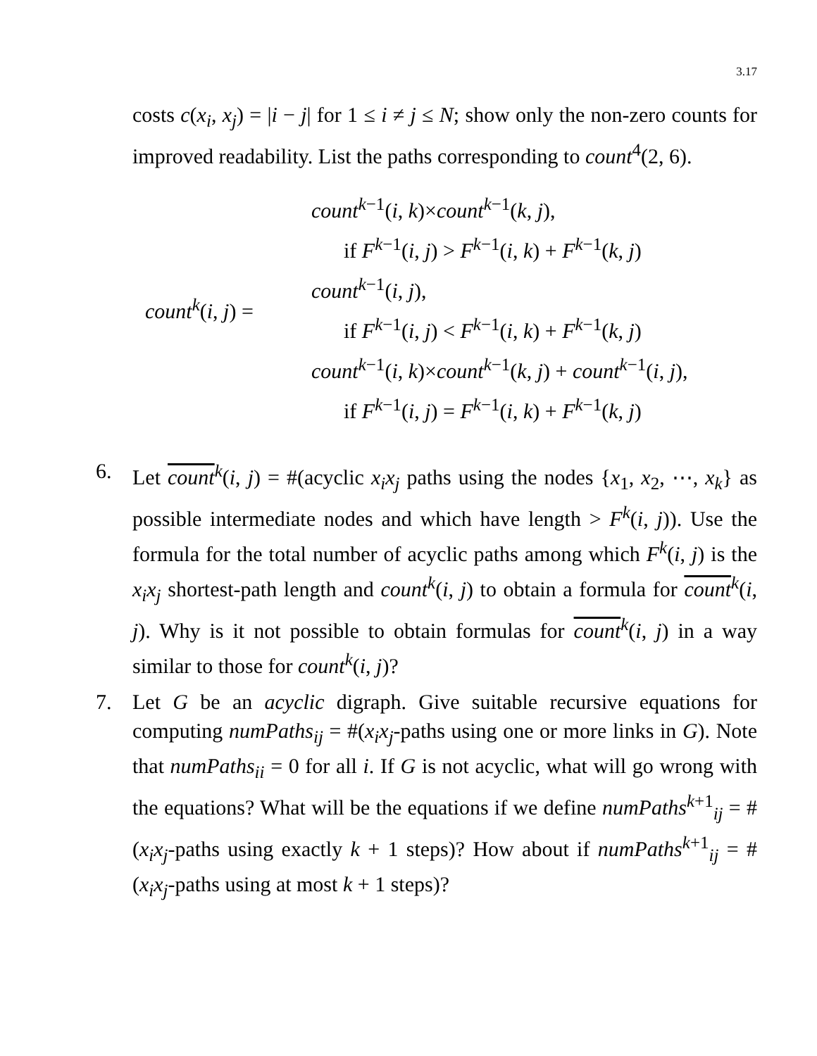3.17
costs c(x<sub>i</sub>, x<sub>j</sub>) = |i − j| for 1 ≤ i ≠ j ≤ N; show only the non-zero counts for improved readability. List the paths corresponding to count<sup>4</sup>(2, 6).
count<sup>k</sup>(i, j) =
count<sup>k</sup><sup>−1</sup>(i, k)×count<sup>k</sup><sup>−1</sup>(k, j),
if F<sup>k</sup><sup>−1</sup>(i, j) > F<sup>k</sup><sup>−1</sup>(i, k) + F<sup>k</sup><sup>−1</sup>(k, j)
count<sup>k</sup><sup>−1</sup>(i, j),
if F<sup>k</sup><sup>−1</sup>(i, j) < F<sup>k</sup><sup>−1</sup>(i, k) + F<sup>k</sup><sup>−1</sup>(k, j)
count<sup>k</sup><sup>−1</sup>(i, k)×count<sup>k</sup><sup>−1</sup>(k, j) + count<sup>k</sup><sup>−1</sup>(i, j),
if F<sup>k</sup><sup>−1</sup>(i, j) = F<sup>k</sup><sup>−1</sup>(i, k) + F<sup>k</sup><sup>−1</sup>(k, j)
6. Let count<sup>k</sup>(i, j) = #(acyclic x<sub>i</sub>x<sub>j</sub> paths using the nodes {x<sub>1</sub>, x<sub>2</sub>, ⋯, x<sub>k</sub>} as possible intermediate nodes and which have length > F<sup>k</sup>(i, j)). Use the formula for the total number of acyclic paths among which F<sup>k</sup>(i, j) is the x<sub>i</sub>x<sub>j</sub> shortest-path length and count<sup>k</sup>(i, j) to obtain a formula for count<sup>k</sup>(i, j). Why is it not possible to obtain formulas for count<sup>k</sup>(i, j) in a way similar to those for count<sup>k</sup>(i, j)?
7. Let G be an acyclic digraph. Give suitable recursive equations for computing numPaths<sub>ij</sub> = #(x<sub>i</sub>x<sub>j</sub>-paths using one or more links in G). Note that numPaths<sub>ii</sub> = 0 for all i. If G is not acyclic, what will go wrong with the equations? What will be the equations if we define numPaths<sup>k+1</sup><sub>ij</sub> = #(x<sub>i</sub>x<sub>j</sub>-paths using exactly k + 1 steps)? How about if numPaths<sup>k+1</sup><sub>ij</sub> = #(x<sub>i</sub>x<sub>j</sub>-paths using at most k + 1 steps)?